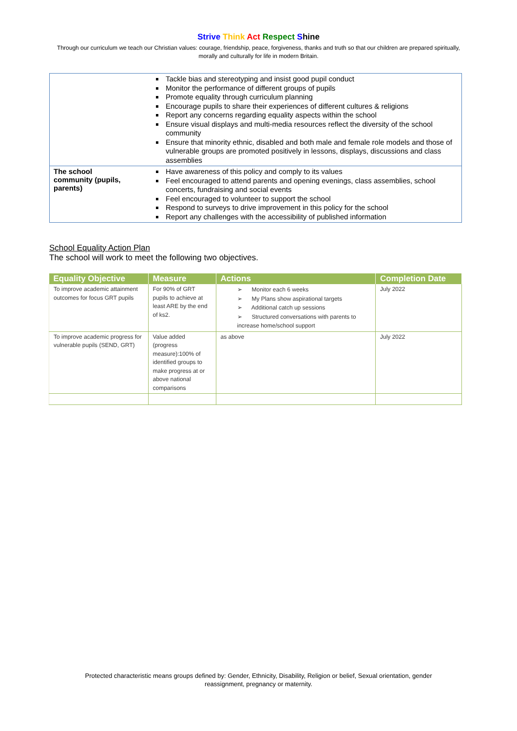Strive Think Act Respect Shine
Through our curriculum we teach our Christian values: courage, friendship, peace, forgiveness, thanks and truth so that our children are prepared spiritually, morally and culturally for life in modern Britain.
| | Tackle bias and stereotyping and insist good pupil conduct Monitor the performance of different groups of pupils Promote equality through curriculum planning Encourage pupils to share their experiences of different cultures & religions Report any concerns regarding equality aspects within the school Ensure visual displays and multi-media resources reflect the diversity of the school community Ensure that minority ethnic, disabled and both male and female role models and those of vulnerable groups are promoted positively in lessons, displays, discussions and class assemblies |
| The school community (pupils, parents) | Have awareness of this policy and comply to its values Feel encouraged to attend parents and opening evenings, class assemblies, school concerts, fundraising and social events Feel encouraged to volunteer to support the school Respond to surveys to drive improvement in this policy for the school Report any challenges with the accessibility of published information |
School Equality Action Plan
The school will work to meet the following two objectives.
| Equality Objective | Measure | Actions | Completion Date |
| --- | --- | --- | --- |
| To improve academic attainment outcomes for focus GRT pupils | For 90% of GRT pupils to achieve at least ARE by the end of ks2. | ➢ Monitor each 6 weeks ➢ My Plans show aspirational targets ➢ Additional catch up sessions ➢ Structured conversations with parents to increase home/school support | July 2022 |
| To improve academic progress for vulnerable pupils (SEND, GRT) | Value added (progress measure):100% of identified groups to make progress at or above national comparisons | as above | July 2022 |
Protected characteristic means groups defined by: Gender, Ethnicity, Disability, Religion or belief, Sexual orientation, gender
reassignment, pregnancy or maternity.